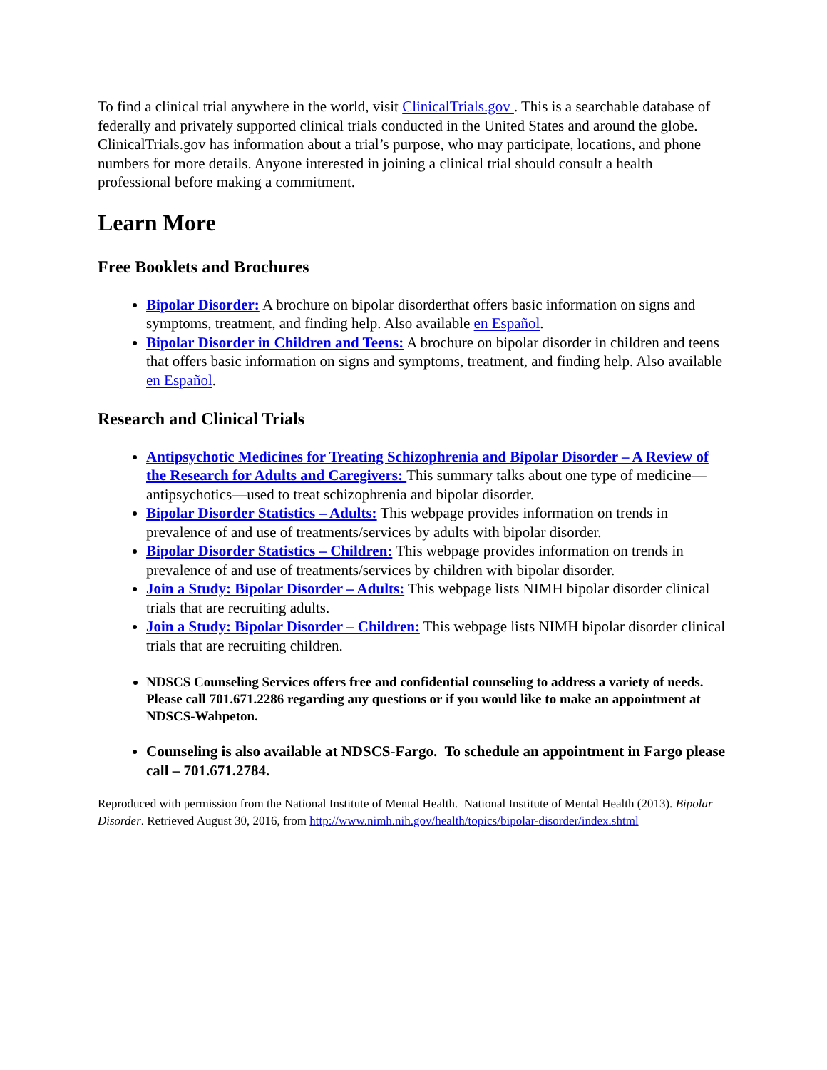To find a clinical trial anywhere in the world, visit ClinicalTrials.gov . This is a searchable database of federally and privately supported clinical trials conducted in the United States and around the globe. ClinicalTrials.gov has information about a trial’s purpose, who may participate, locations, and phone numbers for more details. Anyone interested in joining a clinical trial should consult a health professional before making a commitment.
Learn More
Free Booklets and Brochures
Bipolar Disorder: A brochure on bipolar disorderthat offers basic information on signs and symptoms, treatment, and finding help. Also available en Español.
Bipolar Disorder in Children and Teens: A brochure on bipolar disorder in children and teens that offers basic information on signs and symptoms, treatment, and finding help. Also available en Español.
Research and Clinical Trials
Antipsychotic Medicines for Treating Schizophrenia and Bipolar Disorder – A Review of the Research for Adults and Caregivers: This summary talks about one type of medicine—antipsychotics—used to treat schizophrenia and bipolar disorder.
Bipolar Disorder Statistics – Adults: This webpage provides information on trends in prevalence of and use of treatments/services by adults with bipolar disorder.
Bipolar Disorder Statistics – Children: This webpage provides information on trends in prevalence of and use of treatments/services by children with bipolar disorder.
Join a Study: Bipolar Disorder – Adults: This webpage lists NIMH bipolar disorder clinical trials that are recruiting adults.
Join a Study: Bipolar Disorder – Children: This webpage lists NIMH bipolar disorder clinical trials that are recruiting children.
NDSCS Counseling Services offers free and confidential counseling to address a variety of needs. Please call 701.671.2286 regarding any questions or if you would like to make an appointment at NDSCS-Wahpeton.
Counseling is also available at NDSCS-Fargo. To schedule an appointment in Fargo please call – 701.671.2784.
Reproduced with permission from the National Institute of Mental Health. National Institute of Mental Health (2013). Bipolar Disorder. Retrieved August 30, 2016, from http://www.nimh.nih.gov/health/topics/bipolar-disorder/index.shtml